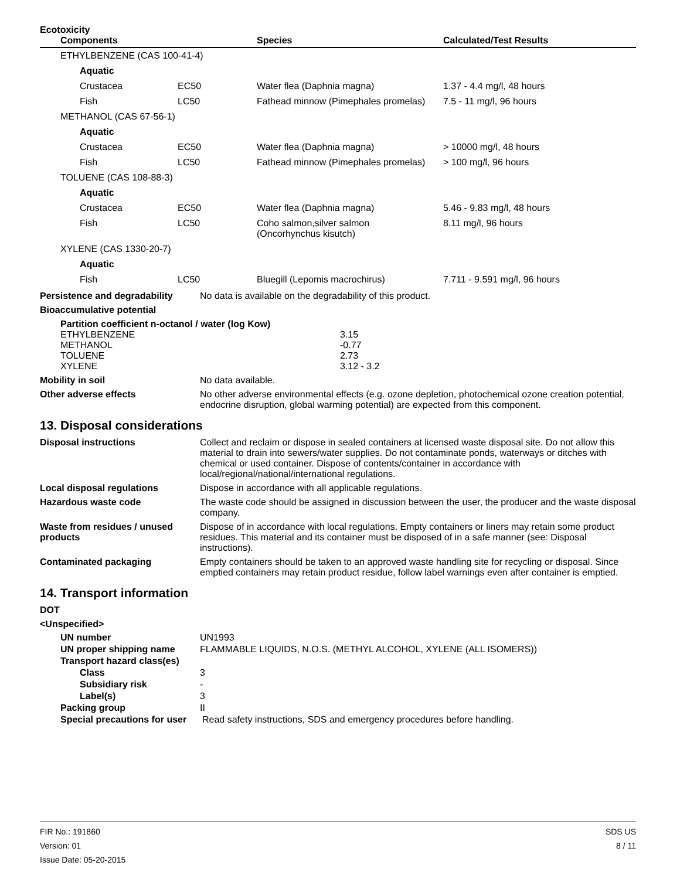Ecotoxicity
| Components | | Species | Calculated/Test Results |
| --- | --- | --- | --- |
| ETHYLBENZENE (CAS 100-41-4) | | | |
| Aquatic | | | |
| Crustacea | EC50 | Water flea (Daphnia magna) | 1.37 - 4.4 mg/l, 48 hours |
| Fish | LC50 | Fathead minnow (Pimephales promelas) | 7.5 - 11 mg/l, 96 hours |
| METHANOL (CAS 67-56-1) | | | |
| Aquatic | | | |
| Crustacea | EC50 | Water flea (Daphnia magna) | > 10000 mg/l, 48 hours |
| Fish | LC50 | Fathead minnow (Pimephales promelas) | > 100 mg/l, 96 hours |
| TOLUENE (CAS 108-88-3) | | | |
| Aquatic | | | |
| Crustacea | EC50 | Water flea (Daphnia magna) | 5.46 - 9.83 mg/l, 48 hours |
| Fish | LC50 | Coho salmon,silver salmon (Oncorhynchus kisutch) | 8.11 mg/l, 96 hours |
| XYLENE (CAS 1330-20-7) | | | |
| Aquatic | | | |
| Fish | LC50 | Bluegill (Lepomis macrochirus) | 7.711 - 9.591 mg/l, 96 hours |
Persistence and degradability
No data is available on the degradability of this product.
Bioaccumulative potential
Partition coefficient n-octanol / water (log Kow)
| ETHYLBENZENE | 3.15 |
| METHANOL | -0.77 |
| TOLUENE | 2.73 |
| XYLENE | 3.12 - 3.2 |
Mobility in soil No data available.
Other adverse effects No other adverse environmental effects (e.g. ozone depletion, photochemical ozone creation potential, endocrine disruption, global warming potential) are expected from this component.
13. Disposal considerations
Disposal instructions Collect and reclaim or dispose in sealed containers at licensed waste disposal site. Do not allow this material to drain into sewers/water supplies. Do not contaminate ponds, waterways or ditches with chemical or used container. Dispose of contents/container in accordance with local/regional/national/international regulations.
Local disposal regulations Dispose in accordance with all applicable regulations.
Hazardous waste code The waste code should be assigned in discussion between the user, the producer and the waste disposal company.
Waste from residues / unused products
Dispose of in accordance with local regulations. Empty containers or liners may retain some product residues. This material and its container must be disposed of in a safe manner (see: Disposal instructions).
Contaminated packaging Empty containers should be taken to an approved waste handling site for recycling or disposal. Since emptied containers may retain product residue, follow label warnings even after container is emptied.
14. Transport information
DOT
<Unspecified>
| UN number | UN1993 |
| UN proper shipping name | FLAMMABLE LIQUIDS, N.O.S. (METHYL ALCOHOL, XYLENE (ALL ISOMERS)) |
| Transport hazard class(es) | |
| Class | 3 |
| Subsidiary risk | - |
| Label(s) | 3 |
| Packing group | II |
| Special precautions for user | Read safety instructions, SDS and emergency procedures before handling. |
FIR No.: 191860
Version: 01
Issue Date: 05-20-2015
SDS US
8 / 11